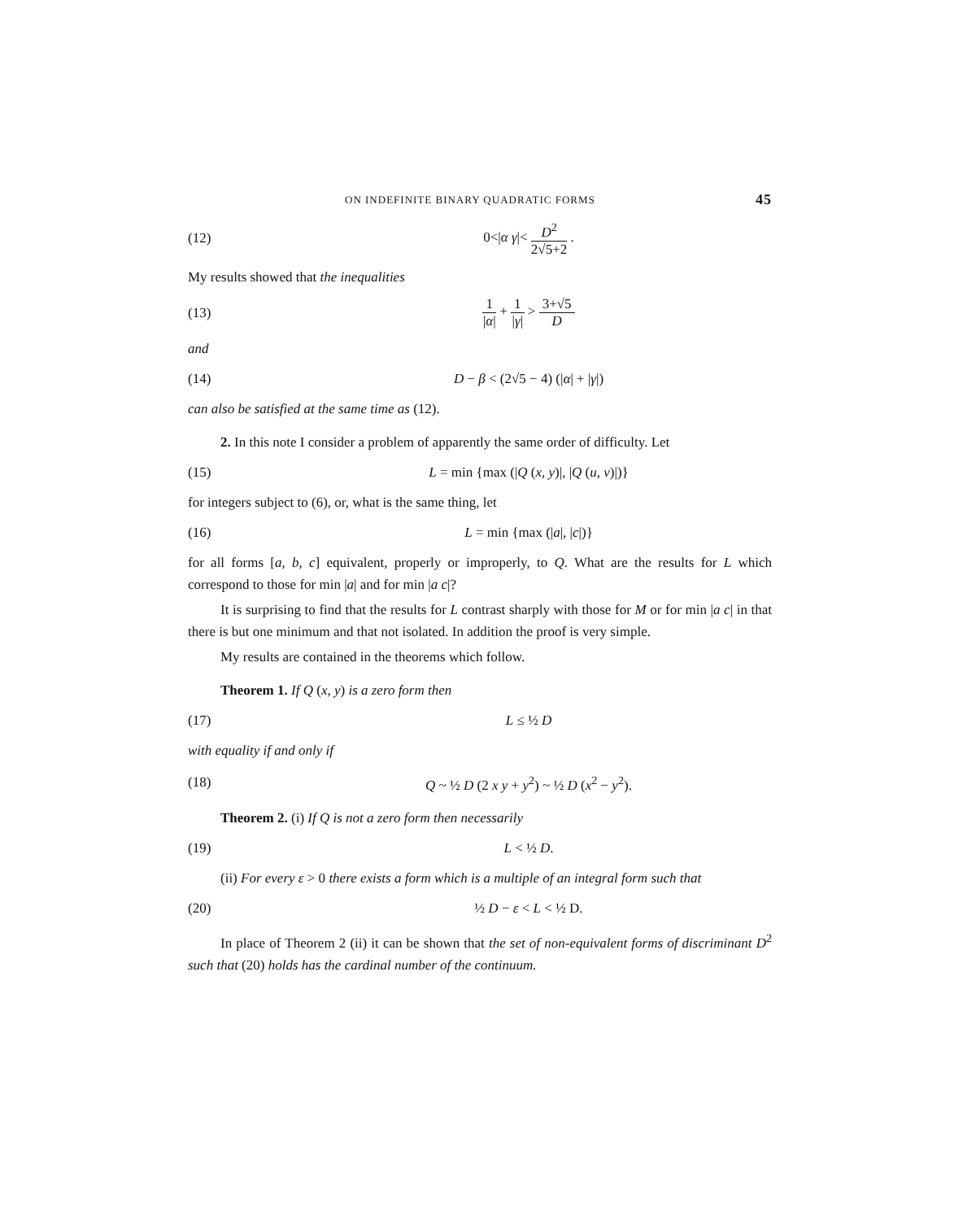ON INDEFINITE BINARY QUADRATIC FORMS 45
(12) 0<|α γ|< D<sup>2</sup> 2√5+2 .
My results showed that the inequalities
(13) 1 |α| + 1 |γ| > 3+√5 D
and
(14) D − β < (2√5 − 4) (|α| + |γ|)
can also be satisfied at the same time as (12).
2. In this note I consider a problem of apparently the same order of difficulty. Let
(15) L = min {max (|Q (x, y)|, |Q (u, v)|)}
for integers subject to (6), or, what is the same thing, let
(16) L = min {max (|a|, |c|)}
for all forms [a, b, c] equivalent, properly or improperly, to Q. What are the results for L which correspond to those for min |a| and for min |a c|?
It is surprising to find that the results for L contrast sharply with those for M or for min |a c| in that there is but one minimum and that not isolated. In addition the proof is very simple.
My results are contained in the theorems which follow.
Theorem 1. If Q (x, y) is a zero form then
(17) L ≤ ½ D
with equality if and only if
(18) Q ~ ½ D (2 x y + y<sup>2</sup>) ~ ½ D (x<sup>2</sup> − y<sup>2</sup>).
Theorem 2. (i) If Q is not a zero form then necessarily
(19) L < ½ D.
(ii) For every ε > 0 there exists a form which is a multiple of an integral form such that
(20) ½ D − ε < L < ½ D.
In place of Theorem 2 (ii) it can be shown that the set of non-equivalent forms of discriminant D<sup>2</sup> such that (20) holds has the cardinal number of the continuum.